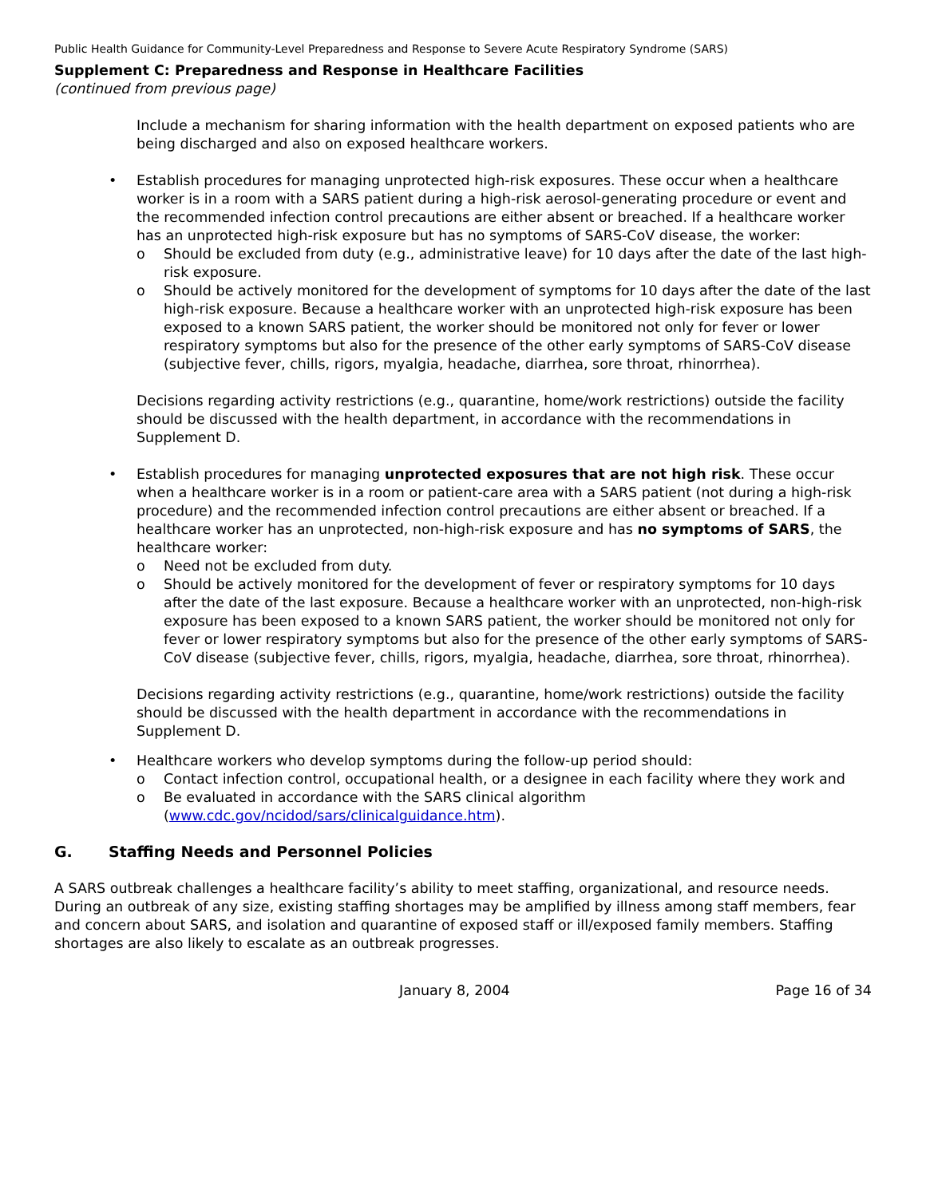Public Health Guidance for Community-Level Preparedness and Response to Severe Acute Respiratory Syndrome (SARS)
Supplement C: Preparedness and Response in Healthcare Facilities
(continued from previous page)
Include a mechanism for sharing information with the health department on exposed patients who are being discharged and also on exposed healthcare workers.
• Establish procedures for managing unprotected high-risk exposures. These occur when a healthcare worker is in a room with a SARS patient during a high-risk aerosol-generating procedure or event and the recommended infection control precautions are either absent or breached. If a healthcare worker has an unprotected high-risk exposure but has no symptoms of SARS-CoV disease, the worker:
o Should be excluded from duty (e.g., administrative leave) for 10 days after the date of the last high-risk exposure.
o Should be actively monitored for the development of symptoms for 10 days after the date of the last high-risk exposure. Because a healthcare worker with an unprotected high-risk exposure has been exposed to a known SARS patient, the worker should be monitored not only for fever or lower respiratory symptoms but also for the presence of the other early symptoms of SARS-CoV disease (subjective fever, chills, rigors, myalgia, headache, diarrhea, sore throat, rhinorrhea).
Decisions regarding activity restrictions (e.g., quarantine, home/work restrictions) outside the facility should be discussed with the health department, in accordance with the recommendations in Supplement D.
• Establish procedures for managing unprotected exposures that are not high risk. These occur when a healthcare worker is in a room or patient-care area with a SARS patient (not during a high-risk procedure) and the recommended infection control precautions are either absent or breached. If a healthcare worker has an unprotected, non-high-risk exposure and has no symptoms of SARS, the healthcare worker:
o Need not be excluded from duty.
o Should be actively monitored for the development of fever or respiratory symptoms for 10 days after the date of the last exposure. Because a healthcare worker with an unprotected, non-high-risk exposure has been exposed to a known SARS patient, the worker should be monitored not only for fever or lower respiratory symptoms but also for the presence of the other early symptoms of SARS-CoV disease (subjective fever, chills, rigors, myalgia, headache, diarrhea, sore throat, rhinorrhea).
Decisions regarding activity restrictions (e.g., quarantine, home/work restrictions) outside the facility should be discussed with the health department in accordance with the recommendations in Supplement D.
• Healthcare workers who develop symptoms during the follow-up period should:
o Contact infection control, occupational health, or a designee in each facility where they work and
o Be evaluated in accordance with the SARS clinical algorithm (www.cdc.gov/ncidod/sars/clinicalguidance.htm).
G. Staffing Needs and Personnel Policies
A SARS outbreak challenges a healthcare facility’s ability to meet staffing, organizational, and resource needs. During an outbreak of any size, existing staffing shortages may be amplified by illness among staff members, fear and concern about SARS, and isolation and quarantine of exposed staff or ill/exposed family members. Staffing shortages are also likely to escalate as an outbreak progresses.
January 8, 2004 Page 16 of 34